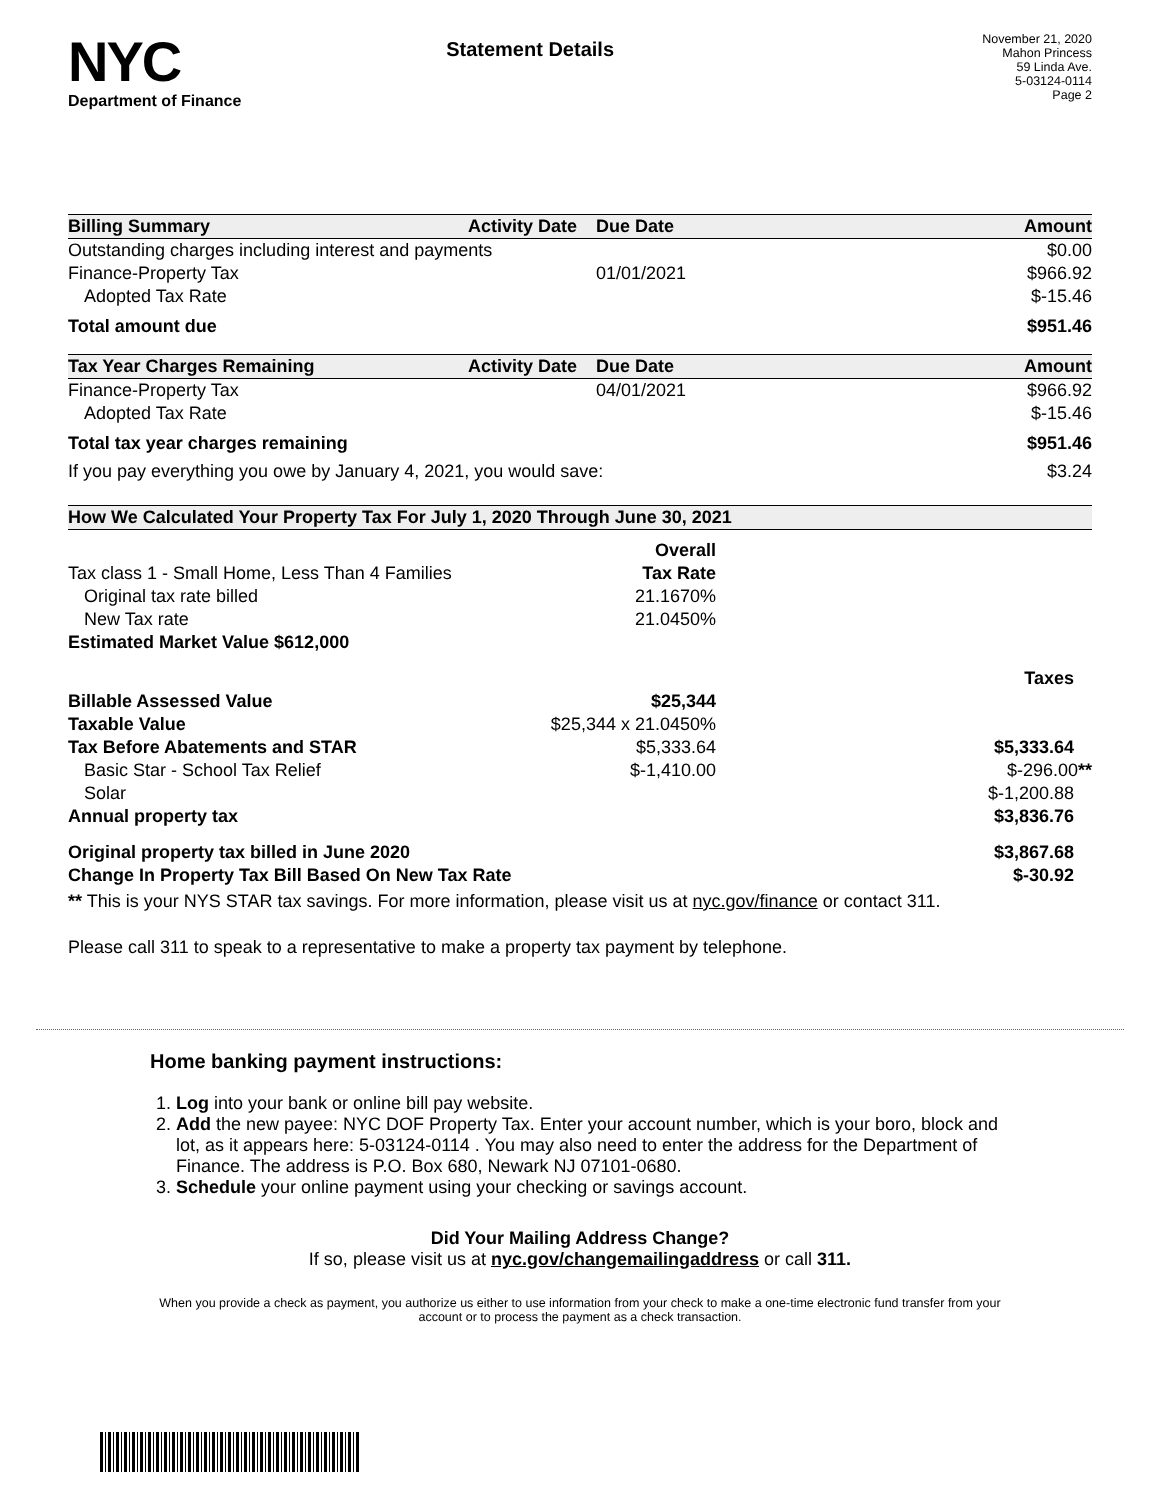NYC
Department of Finance
Statement Details
November 21, 2020
Mahon Princess
59 Linda Ave.
5-03124-0114
Page 2
| Billing Summary | Activity Date | Due Date | Amount |
| --- | --- | --- | --- |
| Outstanding charges including interest and payments | | | $0.00 |
| Finance-Property Tax | | 01/01/2021 | $966.92 |
| Adopted Tax Rate | | | $-15.46 |
| Total amount due | | | $951.46 |
| Tax Year Charges Remaining | Activity Date | Due Date | Amount |
| --- | --- | --- | --- |
| Finance-Property Tax | | 04/01/2021 | $966.92 |
| Adopted Tax Rate | | | $-15.46 |
| Total tax year charges remaining | | | $951.46 |
| If you pay everything you owe by January 4, 2021, you would save: | | | $3.24 |
| How We Calculated Your Property Tax For July 1, 2020 Through June 30, 2021 | | |
| --- | --- | --- |
| | Overall | |
| Tax class 1 - Small Home, Less Than 4 Families | Tax Rate | |
| Original tax rate billed | 21.1670% | |
| New Tax rate | 21.0450% | |
| Estimated Market Value $612,000 | | |
| | | Taxes |
| Billable Assessed Value | $25,344 | |
| Taxable Value | $25,344 x 21.0450% | |
| Tax Before Abatements and STAR | $5,333.64 | $5,333.64 |
| Basic Star - School Tax Relief | $-1,410.00 | $-296.00 ** |
| Solar | | $-1,200.88 |
| Annual property tax | | $3,836.76 |
| Original property tax billed in June 2020 | | $3,867.68 |
| Change In Property Tax Bill Based On New Tax Rate | | $-30.92 |
| ** This is your NYS STAR tax savings. For more information, please visit us at nyc.gov/finance or contact 311. | | |
| Please call 311 to speak to a representative to make a property tax payment by telephone. | | |
Home banking payment instructions:
1. Log into your bank or online bill pay website.
2. Add the new payee: NYC DOF Property Tax. Enter your account number, which is your boro, block and lot, as it appears here: 5-03124-0114 . You may also need to enter the address for the Department of Finance. The address is P.O. Box 680, Newark NJ 07101-0680.
3. Schedule your online payment using your checking or savings account.
Did Your Mailing Address Change?
If so, please visit us at nyc.gov/changemailingaddress or call 311.
When you provide a check as payment, you authorize us either to use information from your check to make a one-time electronic fund transfer from your account or to process the payment as a check transaction.